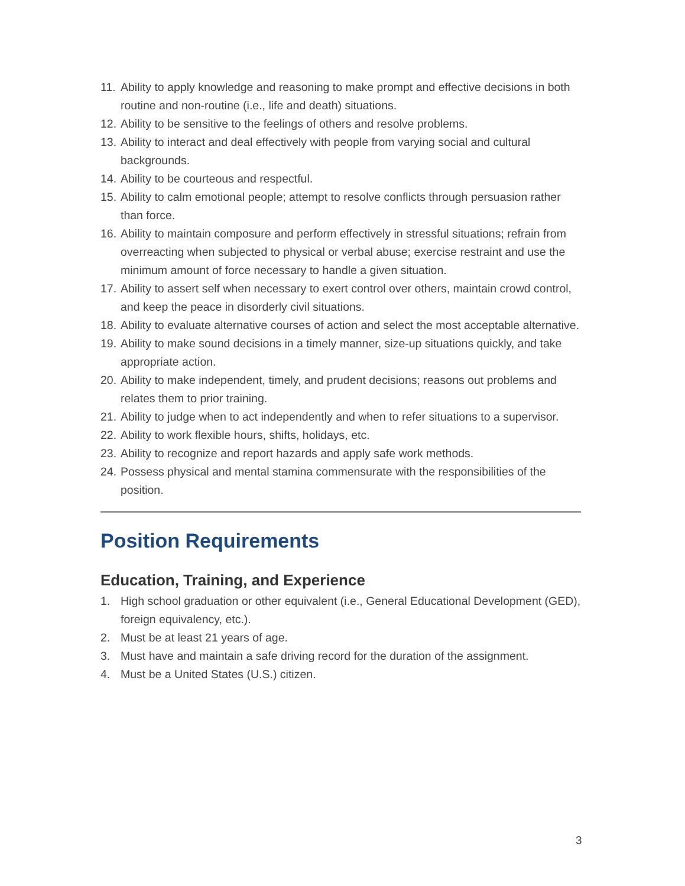11. Ability to apply knowledge and reasoning to make prompt and effective decisions in both routine and non-routine (i.e., life and death) situations.
12. Ability to be sensitive to the feelings of others and resolve problems.
13. Ability to interact and deal effectively with people from varying social and cultural backgrounds.
14. Ability to be courteous and respectful.
15. Ability to calm emotional people; attempt to resolve conflicts through persuasion rather than force.
16. Ability to maintain composure and perform effectively in stressful situations; refrain from overreacting when subjected to physical or verbal abuse; exercise restraint and use the minimum amount of force necessary to handle a given situation.
17. Ability to assert self when necessary to exert control over others, maintain crowd control, and keep the peace in disorderly civil situations.
18. Ability to evaluate alternative courses of action and select the most acceptable alternative.
19. Ability to make sound decisions in a timely manner, size-up situations quickly, and take appropriate action.
20. Ability to make independent, timely, and prudent decisions; reasons out problems and relates them to prior training.
21. Ability to judge when to act independently and when to refer situations to a supervisor.
22. Ability to work flexible hours, shifts, holidays, etc.
23. Ability to recognize and report hazards and apply safe work methods.
24. Possess physical and mental stamina commensurate with the responsibilities of the position.
Position Requirements
Education, Training, and Experience
1. High school graduation or other equivalent (i.e., General Educational Development (GED), foreign equivalency, etc.).
2. Must be at least 21 years of age.
3. Must have and maintain a safe driving record for the duration of the assignment.
4. Must be a United States (U.S.) citizen.
3